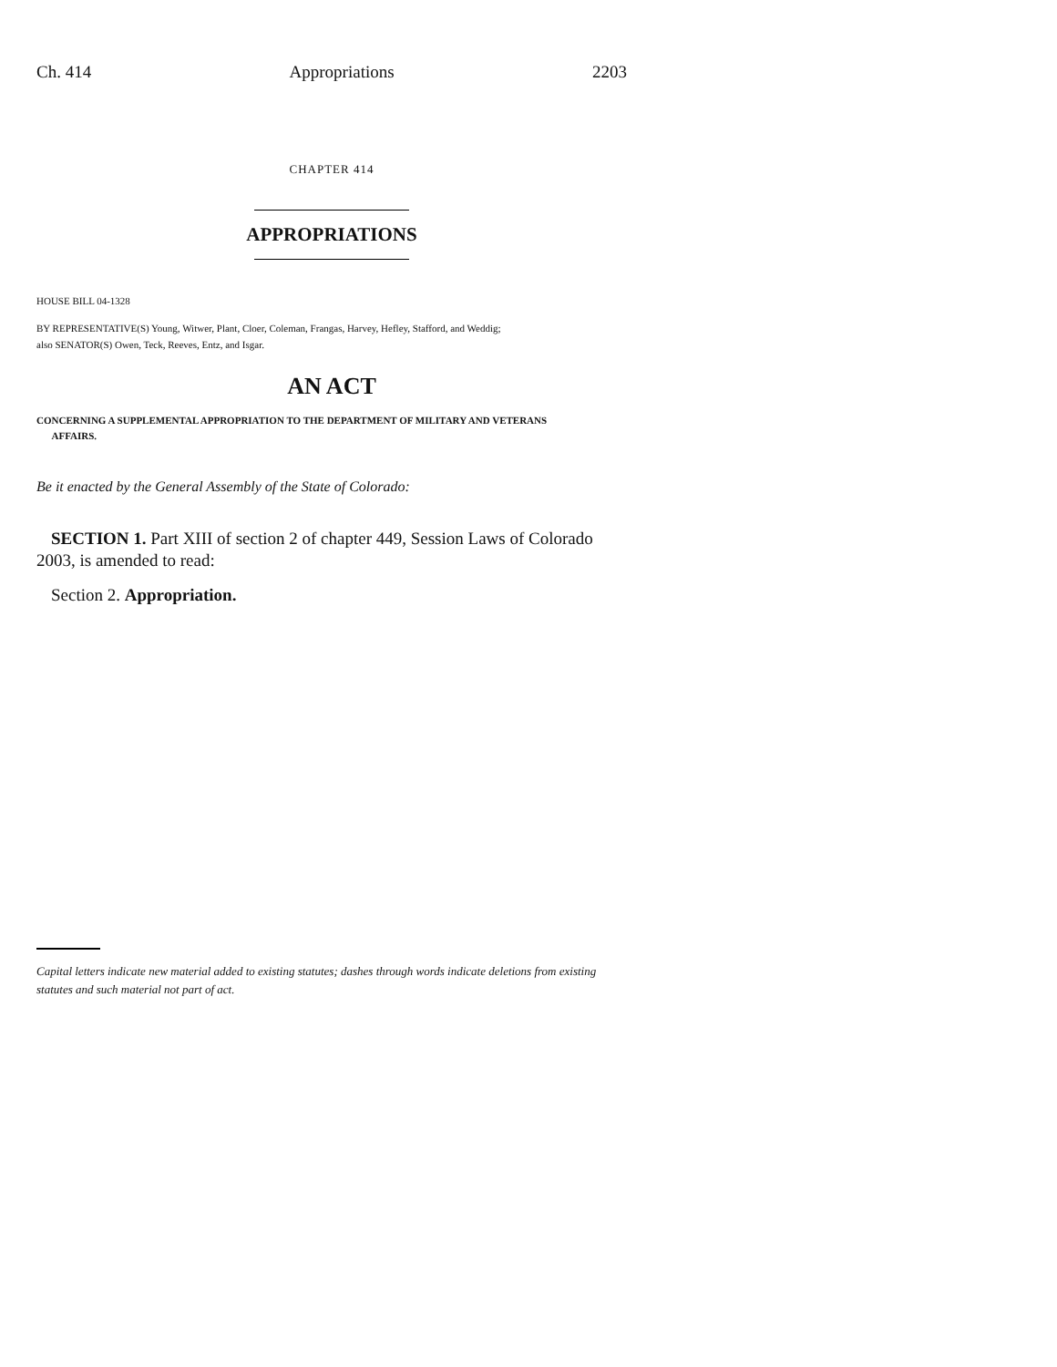Ch. 414 Appropriations 2203
CHAPTER 414
APPROPRIATIONS
HOUSE BILL 04-1328
BY REPRESENTATIVE(S) Young, Witwer, Plant, Cloer, Coleman, Frangas, Harvey, Hefley, Stafford, and Weddig;
also SENATOR(S) Owen, Teck, Reeves, Entz, and Isgar.
AN ACT
CONCERNING A SUPPLEMENTAL APPROPRIATION TO THE DEPARTMENT OF MILITARY AND VETERANS
AFFAIRS.
Be it enacted by the General Assembly of the State of Colorado:
SECTION 1. Part XIII of section 2 of chapter 449, Session Laws of Colorado 2003, is amended to read:
Section 2. Appropriation.
Capital letters indicate new material added to existing statutes; dashes through words indicate deletions from existing statutes and such material not part of act.